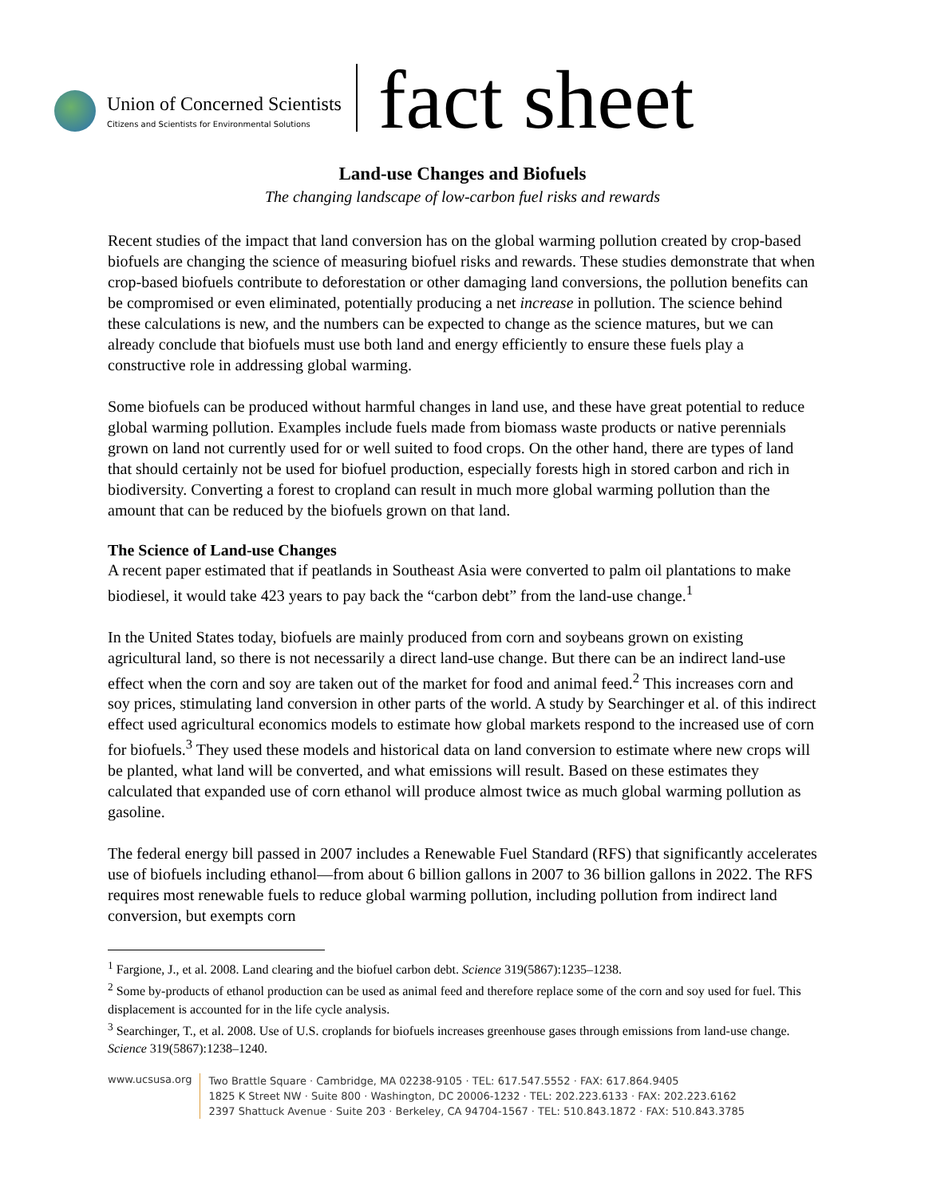Union of Concerned Scientists
Citizens and Scientists for Environmental Solutions
fact sheet
Land-use Changes and Biofuels
The changing landscape of low-carbon fuel risks and rewards
Recent studies of the impact that land conversion has on the global warming pollution created by crop-based biofuels are changing the science of measuring biofuel risks and rewards. These studies demonstrate that when crop-based biofuels contribute to deforestation or other damaging land conversions, the pollution benefits can be compromised or even eliminated, potentially producing a net increase in pollution. The science behind these calculations is new, and the numbers can be expected to change as the science matures, but we can already conclude that biofuels must use both land and energy efficiently to ensure these fuels play a constructive role in addressing global warming.
Some biofuels can be produced without harmful changes in land use, and these have great potential to reduce global warming pollution. Examples include fuels made from biomass waste products or native perennials grown on land not currently used for or well suited to food crops. On the other hand, there are types of land that should certainly not be used for biofuel production, especially forests high in stored carbon and rich in biodiversity. Converting a forest to cropland can result in much more global warming pollution than the amount that can be reduced by the biofuels grown on that land.
The Science of Land-use Changes
A recent paper estimated that if peatlands in Southeast Asia were converted to palm oil plantations to make biodiesel, it would take 423 years to pay back the “carbon debt” from the land-use change.<sup>1</sup>
In the United States today, biofuels are mainly produced from corn and soybeans grown on existing agricultural land, so there is not necessarily a direct land-use change. But there can be an indirect land-use effect when the corn and soy are taken out of the market for food and animal feed.<sup>2</sup> This increases corn and soy prices, stimulating land conversion in other parts of the world. A study by Searchinger et al. of this indirect effect used agricultural economics models to estimate how global markets respond to the increased use of corn for biofuels.<sup>3</sup> They used these models and historical data on land conversion to estimate where new crops will be planted, what land will be converted, and what emissions will result. Based on these estimates they calculated that expanded use of corn ethanol will produce almost twice as much global warming pollution as gasoline.
The federal energy bill passed in 2007 includes a Renewable Fuel Standard (RFS) that significantly accelerates use of biofuels including ethanol—from about 6 billion gallons in 2007 to 36 billion gallons in 2022. The RFS requires most renewable fuels to reduce global warming pollution, including pollution from indirect land conversion, but exempts corn
<sup>1</sup> Fargione, J., et al. 2008. Land clearing and the biofuel carbon debt. Science 319(5867):1235–1238.
<sup>2</sup> Some by-products of ethanol production can be used as animal feed and therefore replace some of the corn and soy used for fuel. This displacement is accounted for in the life cycle analysis.
<sup>3</sup> Searchinger, T., et al. 2008. Use of U.S. croplands for biofuels increases greenhouse gases through emissions from land-use change. Science 319(5867):1238–1240.
www.ucsusa.org
Two Brattle Square · Cambridge, MA 02238-9105 · TEL: 617.547.5552 · FAX: 617.864.9405
1825 K Street NW · Suite 800 · Washington, DC 20006-1232 · TEL: 202.223.6133 · FAX: 202.223.6162
2397 Shattuck Avenue · Suite 203 · Berkeley, CA 94704-1567 · TEL: 510.843.1872 · FAX: 510.843.3785